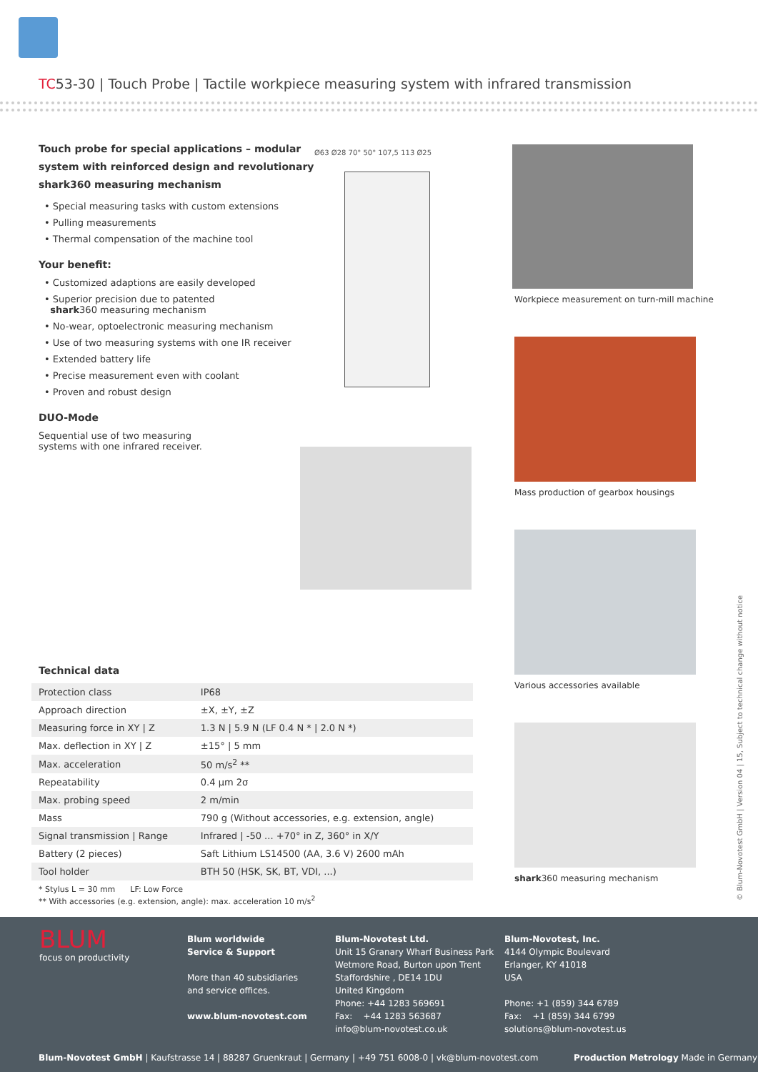TC53-30 | Touch Probe | Tactile workpiece measuring system with infrared transmission
Touch probe for special applications – modular system with reinforced design and revolutionary shark360 measuring mechanism
• Special measuring tasks with custom extensions
• Pulling measurements
• Thermal compensation of the machine tool
Your benefit:
• Customized adaptions are easily developed
• Superior precision due to patented
shark360 measuring mechanism
• No-wear, optoelectronic measuring mechanism
• Use of two measuring systems with one IR receiver
• Extended battery life
• Precise measurement even with coolant
• Proven and robust design
DUO-Mode
Sequential use of two measuring
systems with one infrared receiver.
Ø63 Ø28 70° 50° 107,5 113 Ø25
Workpiece measurement on turn-mill machine
Mass production of gearbox housings
Various accessories available
shark360 measuring mechanism
Technical data
| Protection class | IP68 |
| Approach direction | ±X, ±Y, ±Z |
| Measuring force in XY / Z | 1.3 N / 5.9 N (LF 0.4 N * / 2.0 N *) |
| Max. deflection in XY / Z | ±15° / 5 mm |
| Max. acceleration | 50 m/s<sup>2</sup> ** |
| Repeatability | 0.4 µm 2σ |
| Max. probing speed | 2 m/min |
| Mass | 790 g (Without accessories, e.g. extension, angle) |
| Signal transmission / Range | Infrared / -50 ... +70° in Z, 360° in X/Y |
| Battery (2 pieces) | Saft Lithium LS14500 (AA, 3.6 V) 2600 mAh |
| Tool holder | BTH 50 (HSK, SK, BT, VDI, ...) |
* Stylus L = 30 mm LF: Low Force
** With accessories (e.g. extension, angle): max. acceleration 10 m/s<sup>2</sup>
© Blum-Novotest GmbH | Version 04 | 15, Subject to technical change without notice
BLUM
focus on productivity
Blum worldwide
Service & Support
More than 40 subsidiaries
and service offices.
www.blum-novotest.com
Blum-Novotest Ltd.
Unit 15 Granary Wharf Business Park
Wetmore Road, Burton upon Trent
Staffordshire , DE14 1DU
United Kingdom
Phone: +44 1283 569691
Fax: +44 1283 563687
info@blum-novotest.co.uk
Blum-Novotest, Inc.
4144 Olympic Boulevard
Erlanger, KY 41018
USA
Phone: +1 (859) 344 6789
Fax: +1 (859) 344 6799
solutions@blum-novotest.us
Blum-Novotest GmbH | Kaufstrasse 14 | 88287 Gruenkraut | Germany | +49 751 6008-0 | vk@blum-novotest.com
Production Metrology Made in Germany